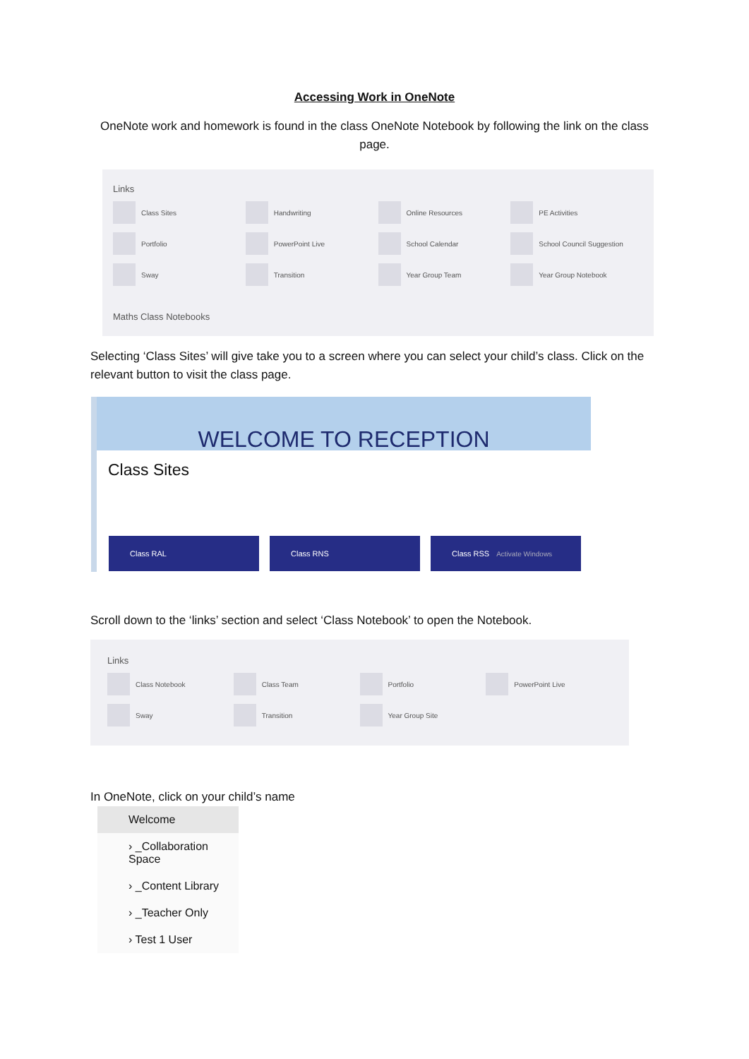Accessing Work in OneNote
OneNote work and homework is found in the class OneNote Notebook by following the link on the class page.
Links
Class Sites
Handwriting
Online Resources
PE Activities
Portfolio
PowerPoint Live
School Calendar
School Council Suggestion
Sway
Transition
Year Group Team
Year Group Notebook
Maths Class Notebooks
Selecting ‘Class Sites’ will give take you to a screen where you can select your child’s class. Click on the relevant button to visit the class page.
WELCOME TO RECEPTION
Class Sites
Class RAL Class RNS Class RSS Activate Windows
Scroll down to the ‘links’ section and select ‘Class Notebook’ to open the Notebook.
Links
Class Notebook
Class Team
Portfolio
PowerPoint Live
Sway
Transition
Year Group Site
In OneNote, click on your child’s name
Welcome
› _Collaboration Space
› _Content Library
› _Teacher Only
› Test 1 User